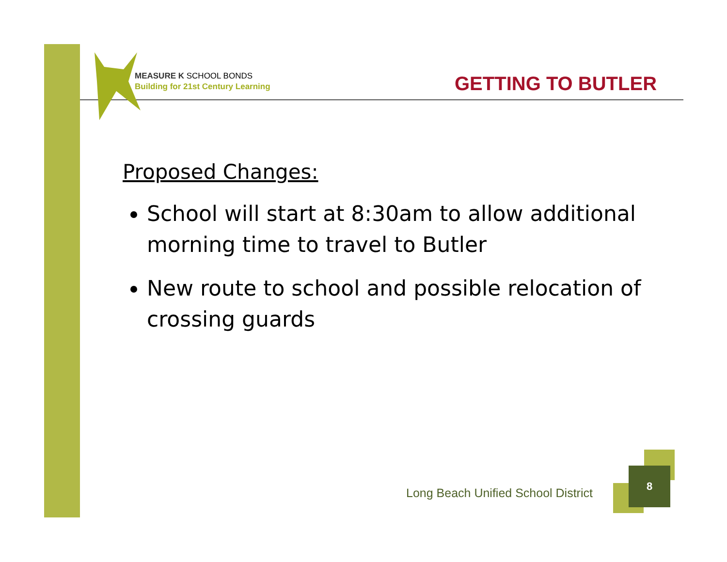MEASURE K SCHOOL BONDS
Building for 21st Century Learning
GETTING TO BUTLER
Proposed Changes:
School will start at 8:30am to allow additional morning time to travel to Butler
New route to school and possible relocation of crossing guards
Long Beach Unified School District
8